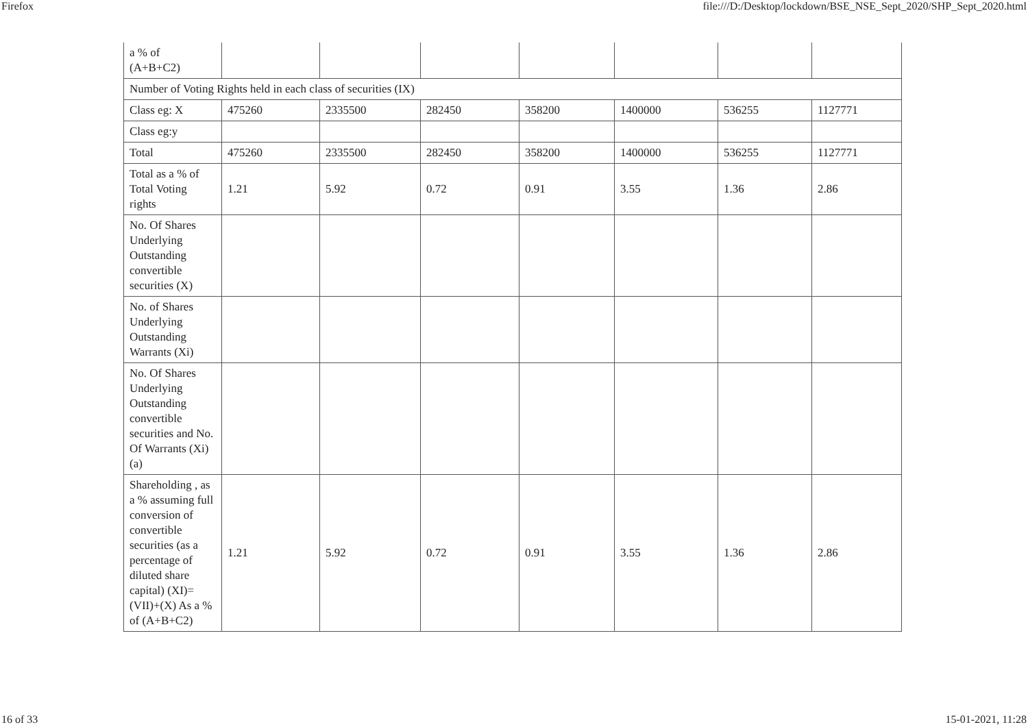Firefox file:///D:/Desktop/lockdown/BSE_NSE_Sept_2020/SHP_Sept_2020.html
| a % of (A+B+C2) | | | | | | | |
| Number of Voting Rights held in each class of securities (IX) | | | | | | | |
| Class eg: X | 475260 | 2335500 | 282450 | 358200 | 1400000 | 536255 | 1127771 |
| Class eg:y | | | | | | | |
| Total | 475260 | 2335500 | 282450 | 358200 | 1400000 | 536255 | 1127771 |
| Total as a % of Total Voting rights | 1.21 | 5.92 | 0.72 | 0.91 | 3.55 | 1.36 | 2.86 |
| No. Of Shares Underlying Outstanding convertible securities (X) | | | | | | | |
| No. of Shares Underlying Outstanding Warrants (Xi) | | | | | | | |
| No. Of Shares Underlying Outstanding convertible securities and No. Of Warrants (Xi) (a) | | | | | | | |
| Shareholding , as a % assuming full conversion of convertible securities (as a percentage of diluted share capital) (XI)= (VII)+(X) As a % of (A+B+C2) | 1.21 | 5.92 | 0.72 | 0.91 | 3.55 | 1.36 | 2.86 |
16 of 33 15-01-2021, 11:28